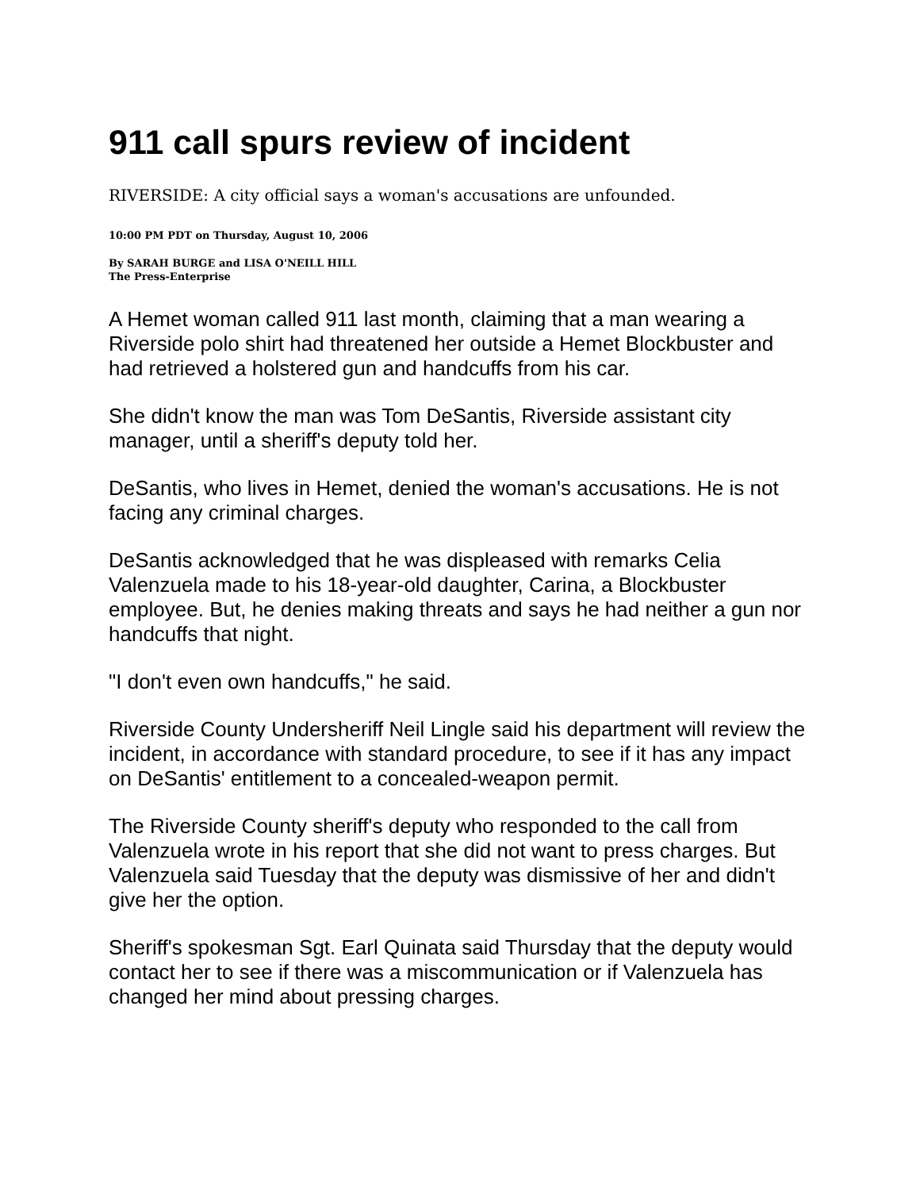911 call spurs review of incident
RIVERSIDE: A city official says a woman's accusations are unfounded.
10:00 PM PDT on Thursday, August 10, 2006
By SARAH BURGE and LISA O'NEILL HILL
The Press-Enterprise
A Hemet woman called 911 last month, claiming that a man wearing a Riverside polo shirt had threatened her outside a Hemet Blockbuster and had retrieved a holstered gun and handcuffs from his car.
She didn't know the man was Tom DeSantis, Riverside assistant city manager, until a sheriff's deputy told her.
DeSantis, who lives in Hemet, denied the woman's accusations. He is not facing any criminal charges.
DeSantis acknowledged that he was displeased with remarks Celia Valenzuela made to his 18-year-old daughter, Carina, a Blockbuster employee. But, he denies making threats and says he had neither a gun nor handcuffs that night.
"I don't even own handcuffs," he said.
Riverside County Undersheriff Neil Lingle said his department will review the incident, in accordance with standard procedure, to see if it has any impact on DeSantis' entitlement to a concealed-weapon permit.
The Riverside County sheriff's deputy who responded to the call from Valenzuela wrote in his report that she did not want to press charges. But Valenzuela said Tuesday that the deputy was dismissive of her and didn't give her the option.
Sheriff's spokesman Sgt. Earl Quinata said Thursday that the deputy would contact her to see if there was a miscommunication or if Valenzuela has changed her mind about pressing charges.